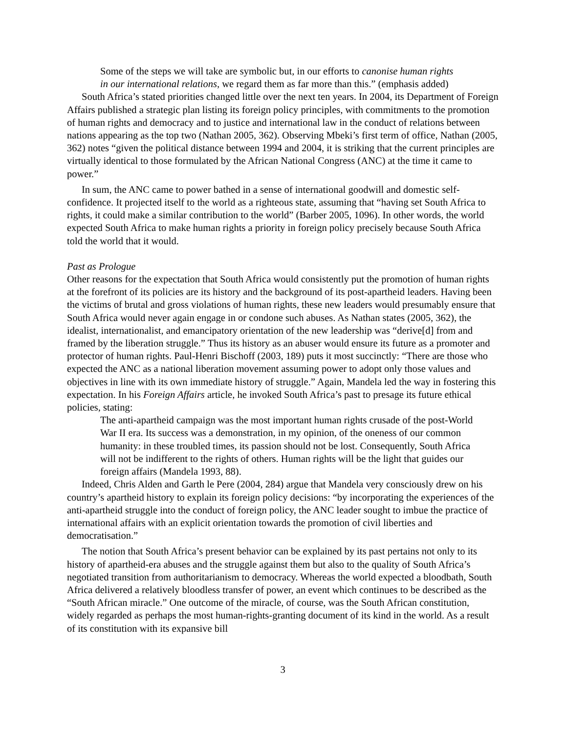Some of the steps we will take are symbolic but, in our efforts to canonise human rights in our international relations, we regard them as far more than this.” (emphasis added)
South Africa’s stated priorities changed little over the next ten years. In 2004, its Department of Foreign Affairs published a strategic plan listing its foreign policy principles, with commitments to the promotion of human rights and democracy and to justice and international law in the conduct of relations between nations appearing as the top two (Nathan 2005, 362). Observing Mbeki’s first term of office, Nathan (2005, 362) notes “given the political distance between 1994 and 2004, it is striking that the current principles are virtually identical to those formulated by the African National Congress (ANC) at the time it came to power.”
In sum, the ANC came to power bathed in a sense of international goodwill and domestic self-confidence. It projected itself to the world as a righteous state, assuming that “having set South Africa to rights, it could make a similar contribution to the world” (Barber 2005, 1096). In other words, the world expected South Africa to make human rights a priority in foreign policy precisely because South Africa told the world that it would.
Past as Prologue
Other reasons for the expectation that South Africa would consistently put the promotion of human rights at the forefront of its policies are its history and the background of its post-apartheid leaders. Having been the victims of brutal and gross violations of human rights, these new leaders would presumably ensure that South Africa would never again engage in or condone such abuses. As Nathan states (2005, 362), the idealist, internationalist, and emancipatory orientation of the new leadership was “derive[d] from and framed by the liberation struggle.” Thus its history as an abuser would ensure its future as a promoter and protector of human rights. Paul-Henri Bischoff (2003, 189) puts it most succinctly: “There are those who expected the ANC as a national liberation movement assuming power to adopt only those values and objectives in line with its own immediate history of struggle.” Again, Mandela led the way in fostering this expectation. In his Foreign Affairs article, he invoked South Africa’s past to presage its future ethical policies, stating:
The anti-apartheid campaign was the most important human rights crusade of the post-World War II era. Its success was a demonstration, in my opinion, of the oneness of our common humanity: in these troubled times, its passion should not be lost. Consequently, South Africa will not be indifferent to the rights of others. Human rights will be the light that guides our foreign affairs (Mandela 1993, 88).
Indeed, Chris Alden and Garth le Pere (2004, 284) argue that Mandela very consciously drew on his country’s apartheid history to explain its foreign policy decisions: “by incorporating the experiences of the anti-apartheid struggle into the conduct of foreign policy, the ANC leader sought to imbue the practice of international affairs with an explicit orientation towards the promotion of civil liberties and democratisation.”
The notion that South Africa’s present behavior can be explained by its past pertains not only to its history of apartheid-era abuses and the struggle against them but also to the quality of South Africa’s negotiated transition from authoritarianism to democracy. Whereas the world expected a bloodbath, South Africa delivered a relatively bloodless transfer of power, an event which continues to be described as the “South African miracle.” One outcome of the miracle, of course, was the South African constitution, widely regarded as perhaps the most human-rights-granting document of its kind in the world. As a result of its constitution with its expansive bill
3